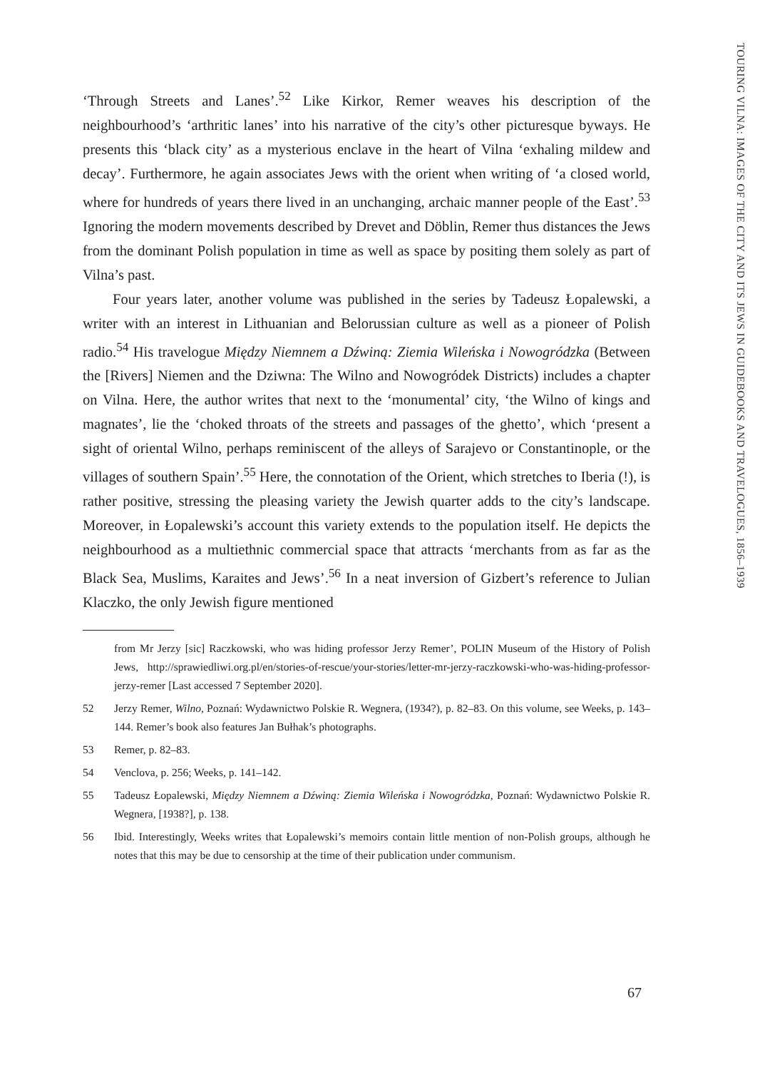TOURING VILNA: IMAGES OF THE CITY AND ITS JEWS IN GUIDEBOOKS AND TRAVELOGUES, 1856–1939
‘Through Streets and Lanes’.<sup>52</sup> Like Kirkor, Remer weaves his description of the neighbourhood’s ‘arthritic lanes’ into his narrative of the city’s other picturesque byways. He presents this ‘black city’ as a mysterious enclave in the heart of Vilna ‘exhaling mildew and decay’. Furthermore, he again associates Jews with the orient when writing of ‘a closed world, where for hundreds of years there lived in an unchanging, archaic manner people of the East’.<sup>53</sup> Ignoring the modern movements described by Drevet and Döblin, Remer thus distances the Jews from the dominant Polish population in time as well as space by positing them solely as part of Vilna’s past.
Four years later, another volume was published in the series by Tadeusz Łopalewski, a writer with an interest in Lithuanian and Belorussian culture as well as a pioneer of Polish radio.<sup>54</sup> His travelogue Między Niemnem a Dźwiną: Ziemia Wileńska i Nowogródzka (Between the [Rivers] Niemen and the Dziwna: The Wilno and Nowogródek Districts) includes a chapter on Vilna. Here, the author writes that next to the ‘monumental’ city, ‘the Wilno of kings and magnates’, lie the ‘choked throats of the streets and passages of the ghetto’, which ‘present a sight of oriental Wilno, perhaps reminiscent of the alleys of Sarajevo or Constantinople, or the villages of southern Spain’.<sup>55</sup> Here, the connotation of the Orient, which stretches to Iberia (!), is rather positive, stressing the pleasing variety the Jewish quarter adds to the city’s landscape. Moreover, in Łopalewski’s account this variety extends to the population itself. He depicts the neighbourhood as a multiethnic commercial space that attracts ‘merchants from as far as the Black Sea, Muslims, Karaites and Jews’.<sup>56</sup> In a neat inversion of Gizbert’s reference to Julian Klaczko, the only Jewish figure mentioned
from Mr Jerzy [sic] Raczkowski, who was hiding professor Jerzy Remer’, POLIN Museum of the History of Polish Jews, http://sprawiedliwi.org.pl/en/stories-of-rescue/your-stories/letter-mr-jerzy-raczkowski-who-was-hiding-professor-jerzy-remer [Last accessed 7 September 2020].
52 Jerzy Remer, Wilno, Poznań: Wydawnictwo Polskie R. Wegnera, (1934?), p. 82–83. On this volume, see Weeks, p. 143–144. Remer’s book also features Jan Bułhak’s photographs.
53 Remer, p. 82–83.
54 Venclova, p. 256; Weeks, p. 141–142.
55 Tadeusz Łopalewski, Między Niemnem a Dźwiną: Ziemia Wileńska i Nowogródzka, Poznań: Wydawnictwo Polskie R. Wegnera, [1938?], p. 138.
56 Ibid. Interestingly, Weeks writes that Łopalewski’s memoirs contain little mention of non-Polish groups, although he notes that this may be due to censorship at the time of their publication under communism.
67